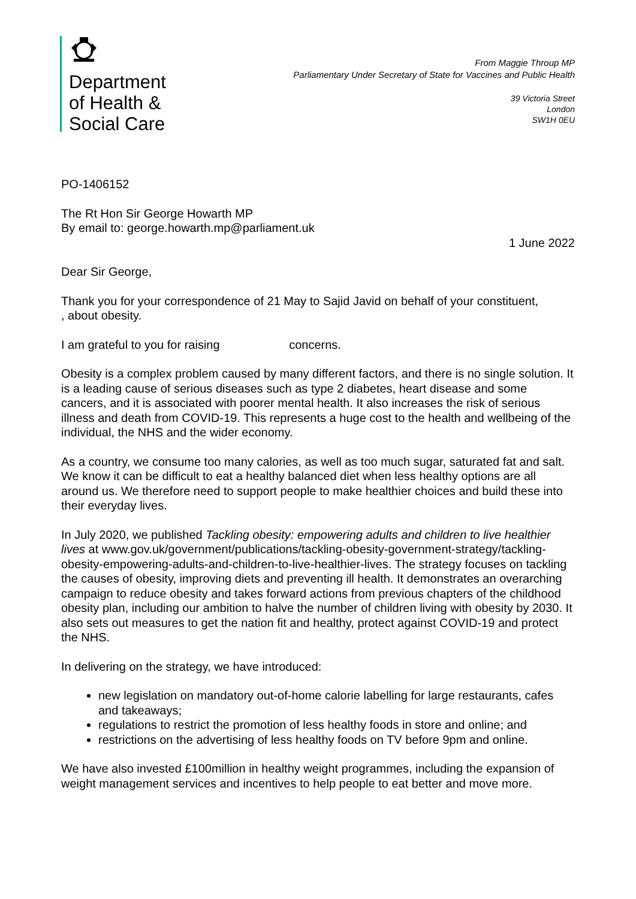Department
of Health &
Social Care
From Maggie Throup MP
Parliamentary Under Secretary of State for Vaccines and Public Health
39 Victoria Street
London
SW1H 0EU
PO-1406152
The Rt Hon Sir George Howarth MP
By email to: george.howarth.mp@parliament.uk
1 June 2022
Dear Sir George,
Thank you for your correspondence of 21 May to Sajid Javid on behalf of your constituent, , about obesity.
I am grateful to you for raising concerns.
Obesity is a complex problem caused by many different factors, and there is no single solution. It is a leading cause of serious diseases such as type 2 diabetes, heart disease and some cancers, and it is associated with poorer mental health. It also increases the risk of serious illness and death from COVID-19. This represents a huge cost to the health and wellbeing of the individual, the NHS and the wider economy.
As a country, we consume too many calories, as well as too much sugar, saturated fat and salt. We know it can be difficult to eat a healthy balanced diet when less healthy options are all around us. We therefore need to support people to make healthier choices and build these into their everyday lives.
In July 2020, we published Tackling obesity: empowering adults and children to live healthier lives at www.gov.uk/government/publications/tackling-obesity-government-strategy/tackling-obesity-empowering-adults-and-children-to-live-healthier-lives. The strategy focuses on tackling the causes of obesity, improving diets and preventing ill health. It demonstrates an overarching campaign to reduce obesity and takes forward actions from previous chapters of the childhood obesity plan, including our ambition to halve the number of children living with obesity by 2030. It also sets out measures to get the nation fit and healthy, protect against COVID-19 and protect the NHS.
In delivering on the strategy, we have introduced:
new legislation on mandatory out-of-home calorie labelling for large restaurants, cafes and takeaways;
regulations to restrict the promotion of less healthy foods in store and online; and
restrictions on the advertising of less healthy foods on TV before 9pm and online.
We have also invested £100million in healthy weight programmes, including the expansion of weight management services and incentives to help people to eat better and move more.